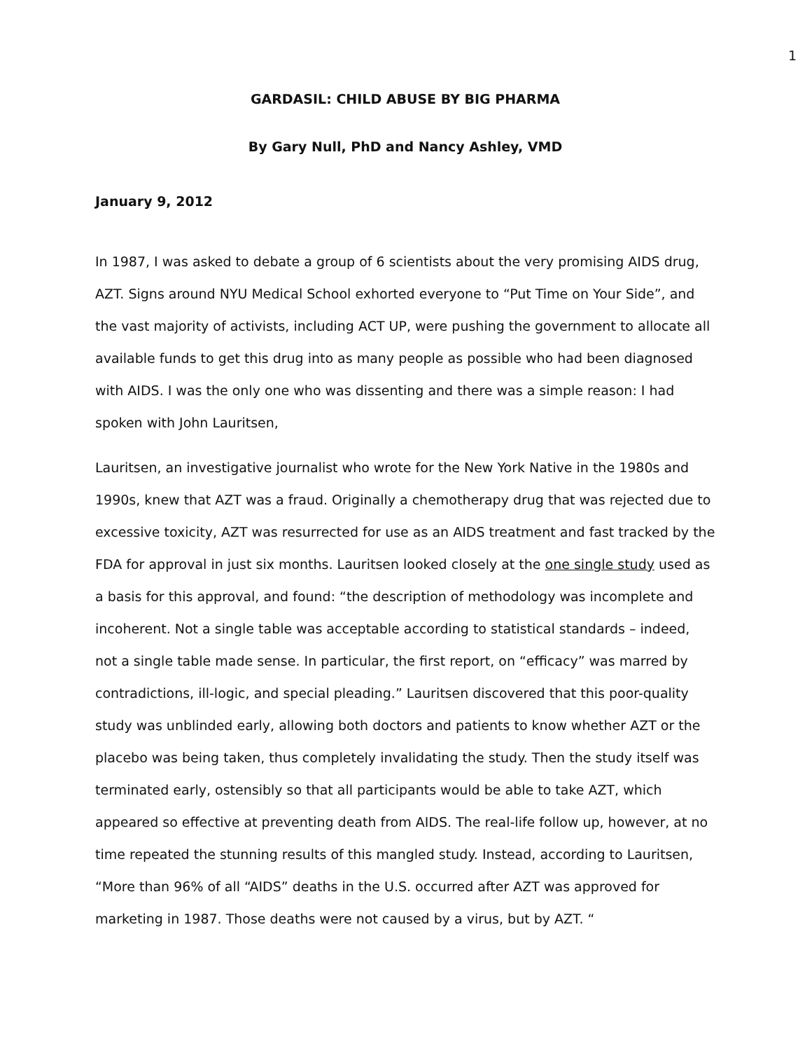1
GARDASIL: CHILD ABUSE BY BIG PHARMA
By Gary Null, PhD and Nancy Ashley, VMD
January 9, 2012
In 1987, I was asked to debate a group of 6 scientists about the very promising AIDS drug, AZT. Signs around NYU Medical School exhorted everyone to “Put Time on Your Side”, and the vast majority of activists, including ACT UP, were pushing the government to allocate all available funds to get this drug into as many people as possible who had been diagnosed with AIDS. I was the only one who was dissenting and there was a simple reason: I had spoken with John Lauritsen,
Lauritsen, an investigative journalist who wrote for the New York Native in the 1980s and 1990s, knew that AZT was a fraud. Originally a chemotherapy drug that was rejected due to excessive toxicity, AZT was resurrected for use as an AIDS treatment and fast tracked by the FDA for approval in just six months. Lauritsen looked closely at the one single study used as a basis for this approval, and found: “the description of methodology was incomplete and incoherent. Not a single table was acceptable according to statistical standards – indeed, not a single table made sense. In particular, the first report, on “efficacy” was marred by contradictions, ill-logic, and special pleading.” Lauritsen discovered that this poor-quality study was unblinded early, allowing both doctors and patients to know whether AZT or the placebo was being taken, thus completely invalidating the study. Then the study itself was terminated early, ostensibly so that all participants would be able to take AZT, which appeared so effective at preventing death from AIDS. The real-life follow up, however, at no time repeated the stunning results of this mangled study. Instead, according to Lauritsen, “More than 96% of all “AIDS” deaths in the U.S. occurred after AZT was approved for marketing in 1987. Those deaths were not caused by a virus, but by AZT. “